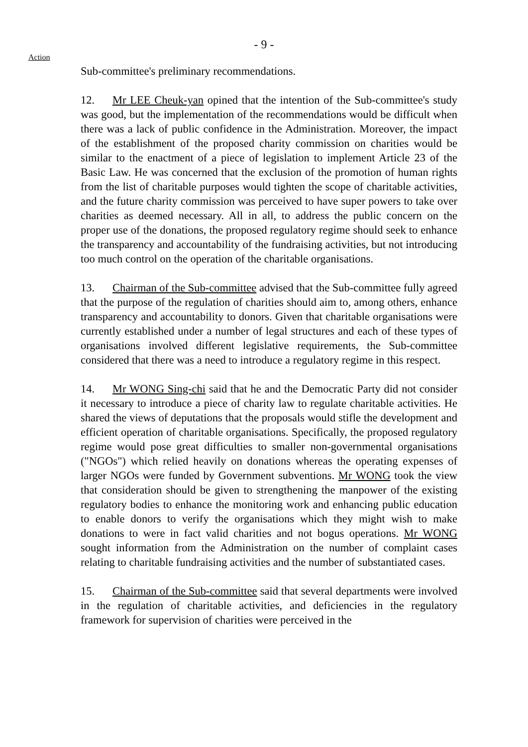- 9 -
Action
Sub-committee's preliminary recommendations.
12. Mr LEE Cheuk-yan opined that the intention of the Sub-committee's study was good, but the implementation of the recommendations would be difficult when there was a lack of public confidence in the Administration. Moreover, the impact of the establishment of the proposed charity commission on charities would be similar to the enactment of a piece of legislation to implement Article 23 of the Basic Law. He was concerned that the exclusion of the promotion of human rights from the list of charitable purposes would tighten the scope of charitable activities, and the future charity commission was perceived to have super powers to take over charities as deemed necessary. All in all, to address the public concern on the proper use of the donations, the proposed regulatory regime should seek to enhance the transparency and accountability of the fundraising activities, but not introducing too much control on the operation of the charitable organisations.
13. Chairman of the Sub-committee advised that the Sub-committee fully agreed that the purpose of the regulation of charities should aim to, among others, enhance transparency and accountability to donors. Given that charitable organisations were currently established under a number of legal structures and each of these types of organisations involved different legislative requirements, the Sub-committee considered that there was a need to introduce a regulatory regime in this respect.
14. Mr WONG Sing-chi said that he and the Democratic Party did not consider it necessary to introduce a piece of charity law to regulate charitable activities. He shared the views of deputations that the proposals would stifle the development and efficient operation of charitable organisations. Specifically, the proposed regulatory regime would pose great difficulties to smaller non-governmental organisations ("NGOs") which relied heavily on donations whereas the operating expenses of larger NGOs were funded by Government subventions. Mr WONG took the view that consideration should be given to strengthening the manpower of the existing regulatory bodies to enhance the monitoring work and enhancing public education to enable donors to verify the organisations which they might wish to make donations to were in fact valid charities and not bogus operations. Mr WONG sought information from the Administration on the number of complaint cases relating to charitable fundraising activities and the number of substantiated cases.
15. Chairman of the Sub-committee said that several departments were involved in the regulation of charitable activities, and deficiencies in the regulatory framework for supervision of charities were perceived in the